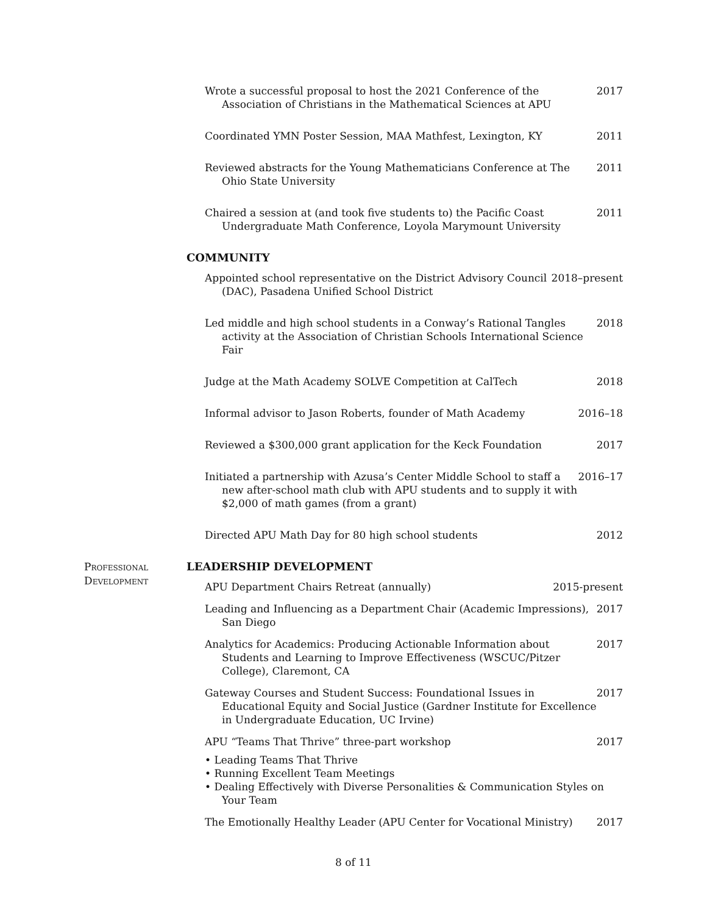Wrote a successful proposal to host the 2021 Conference of the Association of Christians in the Mathematical Sciences at APU
2017
Coordinated YMN Poster Session, MAA Mathfest, Lexington, KY 2011
Reviewed abstracts for the Young Mathematicians Conference at The Ohio State University
2011
Chaired a session at (and took five students to) the Pacific Coast Undergraduate Math Conference, Loyola Marymount University
2011
COMMUNITY
Appointed school representative on the District Advisory Council (DAC), Pasadena Unified School District
2018–present
Led middle and high school students in a Conway’s Rational Tangles activity at the Association of Christian Schools International Science Fair
2018
Judge at the Math Academy SOLVE Competition at CalTech 2018
Informal advisor to Jason Roberts, founder of Math Academy 2016–18
Reviewed a $300,000 grant application for the Keck Foundation 2017
Initiated a partnership with Azusa’s Center Middle School to staff a new after-school math club with APU students and to supply it with $2,000 of math games (from a grant)
2016–17
Directed APU Math Day for 80 high school students 2012
Professional
Development
LEADERSHIP DEVELOPMENT
APU Department Chairs Retreat (annually) 2015-present
Leading and Influencing as a Department Chair (Academic Impressions), San Diego
2017
Analytics for Academics: Producing Actionable Information about Students and Learning to Improve Effectiveness (WSCUC/Pitzer College), Claremont, CA
2017
Gateway Courses and Student Success: Foundational Issues in Educational Equity and Social Justice (Gardner Institute for Excellence in Undergraduate Education, UC Irvine)
2017
APU “Teams That Thrive” three-part workshop 2017
• Leading Teams That Thrive
• Running Excellent Team Meetings
• Dealing Effectively with Diverse Personalities & Communication Styles on Your Team
The Emotionally Healthy Leader (APU Center for Vocational Ministry)
2017
8 of 11